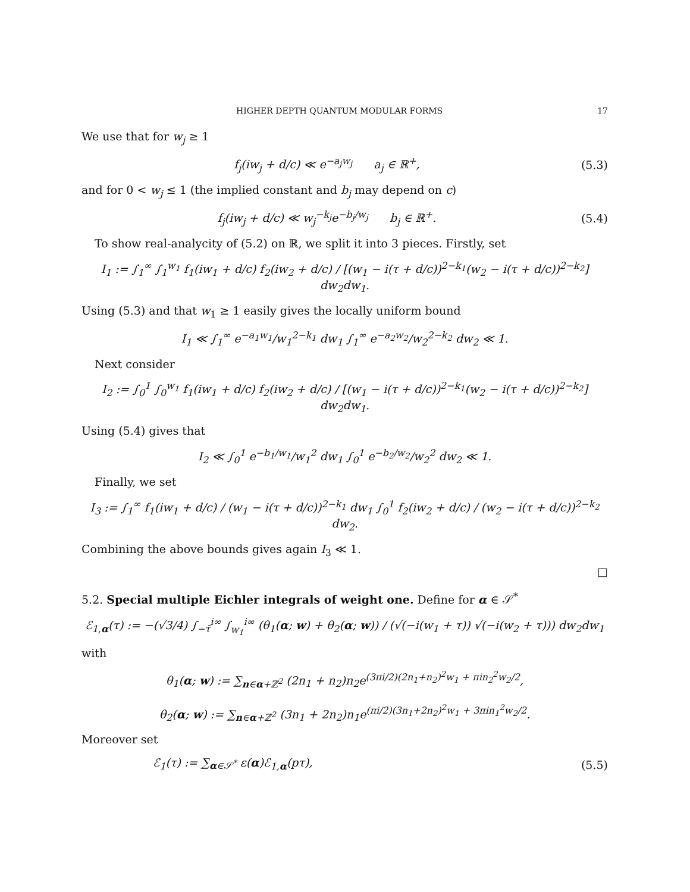HIGHER DEPTH QUANTUM MODULAR FORMS 17
We use that for w<sub>j</sub> ≥ 1
f<sub>j</sub>(iw<sub>j</sub> + d/c) ≪ e<sup>−a<sub>j</sub>w<sub>j</sub></sup> a<sub>j</sub> ∈ ℝ<sup>+</sup>,
(5.3)
and for 0 < w<sub>j</sub> ≤ 1 (the implied constant and b<sub>j</sub> may depend on c)
f<sub>j</sub>(iw<sub>j</sub> + d/c) ≪ w<sub>j</sub><sup>−k<sub>j</sub></sup>e<sup>−b<sub>j</sub>/w<sub>j</sub></sup> b<sub>j</sub> ∈ ℝ<sup>+</sup>.
(5.4)
To show real-analycity of (5.2) on ℝ, we split it into 3 pieces. Firstly, set
I<sub>1</sub> := ∫<sub>1</sub><sup>∞</sup> ∫<sub>1</sub><sup>w<sub>1</sub></sup> f<sub>1</sub>(iw<sub>1</sub> + d/c) f<sub>2</sub>(iw<sub>2</sub> + d/c) / [(w<sub>1</sub> − i(τ + d/c))<sup>2−k<sub>1</sub></sup>(w<sub>2</sub> − i(τ + d/c))<sup>2−k<sub>2</sub></sup>] dw<sub>2</sub>dw<sub>1</sub>.
Using (5.3) and that w<sub>1</sub> ≥ 1 easily gives the locally uniform bound
I<sub>1</sub> ≪ ∫<sub>1</sub><sup>∞</sup> e<sup>−a<sub>1</sub>w<sub>1</sub></sup>/w<sub>1</sub><sup>2−k<sub>1</sub></sup> dw<sub>1</sub> ∫<sub>1</sub><sup>∞</sup> e<sup>−a<sub>2</sub>w<sub>2</sub></sup>/w<sub>2</sub><sup>2−k<sub>2</sub></sup> dw<sub>2</sub> ≪ 1.
Next consider
I<sub>2</sub> := ∫<sub>0</sub><sup>1</sup> ∫<sub>0</sub><sup>w<sub>1</sub></sup> f<sub>1</sub>(iw<sub>1</sub> + d/c) f<sub>2</sub>(iw<sub>2</sub> + d/c) / [(w<sub>1</sub> − i(τ + d/c))<sup>2−k<sub>1</sub></sup>(w<sub>2</sub> − i(τ + d/c))<sup>2−k<sub>2</sub></sup>] dw<sub>2</sub>dw<sub>1</sub>.
Using (5.4) gives that
I<sub>2</sub> ≪ ∫<sub>0</sub><sup>1</sup> e<sup>−b<sub>1</sub>/w<sub>1</sub></sup>/w<sub>1</sub><sup>2</sup> dw<sub>1</sub> ∫<sub>0</sub><sup>1</sup> e<sup>−b<sub>2</sub>/w<sub>2</sub></sup>/w<sub>2</sub><sup>2</sup> dw<sub>2</sub> ≪ 1.
Finally, we set
I<sub>3</sub> := ∫<sub>1</sub><sup>∞</sup> f<sub>1</sub>(iw<sub>1</sub> + d/c) / (w<sub>1</sub> − i(τ + d/c))<sup>2−k<sub>1</sub></sup> dw<sub>1</sub> ∫<sub>0</sub><sup>1</sup> f<sub>2</sub>(iw<sub>2</sub> + d/c) / (w<sub>2</sub> − i(τ + d/c))<sup>2−k<sub>2</sub></sup> dw<sub>2</sub>.
Combining the above bounds gives again I<sub>3</sub> ≪ 1.
□
5.2. Special multiple Eichler integrals of weight one. Define for α ∈ 𝒮<sup>*</sup>
ℰ<sub>1,α</sub>(τ) := −(√3/4) ∫<sub>−τ̄</sub><sup>i∞</sup> ∫<sub>w<sub>1</sub></sub><sup>i∞</sup> (θ<sub>1</sub>(α; w) + θ<sub>2</sub>(α; w)) / (√(−i(w<sub>1</sub> + τ)) √(−i(w<sub>2</sub> + τ))) dw<sub>2</sub>dw<sub>1</sub>
with
θ<sub>1</sub>(α; w) := ∑<sub>n∈α+ℤ<sup>2</sup></sub> (2n<sub>1</sub> + n<sub>2</sub>)n<sub>2</sub>e<sup>(3πi/2)(2n<sub>1</sub>+n<sub>2</sub>)<sup>2</sup>w<sub>1</sub> + πin<sub>2</sub><sup>2</sup>w<sub>2</sub>/2</sup>,
θ<sub>2</sub>(α; w) := ∑<sub>n∈α+ℤ<sup>2</sup></sub> (3n<sub>1</sub> + 2n<sub>2</sub>)n<sub>1</sub>e<sup>(πi/2)(3n<sub>1</sub>+2n<sub>2</sub>)<sup>2</sup>w<sub>1</sub> + 3πin<sub>1</sub><sup>2</sup>w<sub>2</sub>/2</sup>.
Moreover set
ℰ<sub>1</sub>(τ) := ∑<sub>α∈𝒮<sup>*</sup></sub> ε(α)ℰ<sub>1,α</sub>(pτ), (5.5)